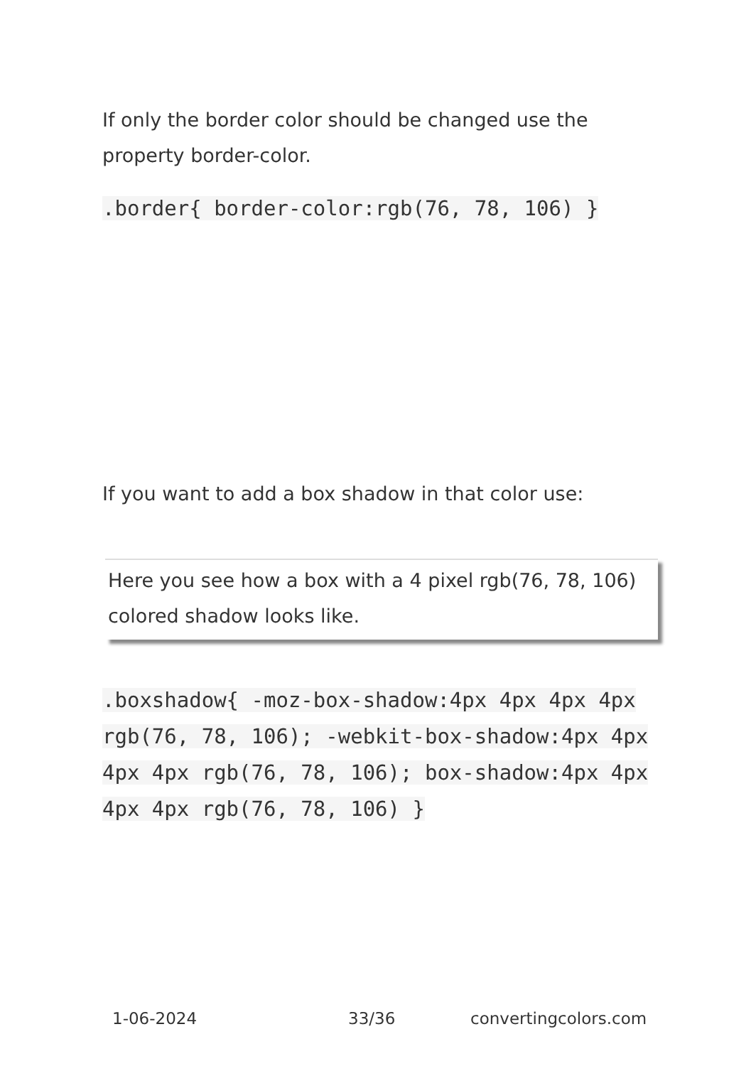If only the border color should be changed use the property border-color.
.border{ border-color:rgb(76, 78, 106) }
If you want to add a box shadow in that color use:
Here you see how a box with a 4 pixel rgb(76, 78, 106) colored shadow looks like.
.boxshadow{ -moz-box-shadow:4px 4px 4px 4px rgb(76, 78, 106); -webkit-box-shadow:4px 4px 4px 4px rgb(76, 78, 106); box-shadow:4px 4px 4px 4px rgb(76, 78, 106) }
1-06-2024 33/36 convertingcolors.com